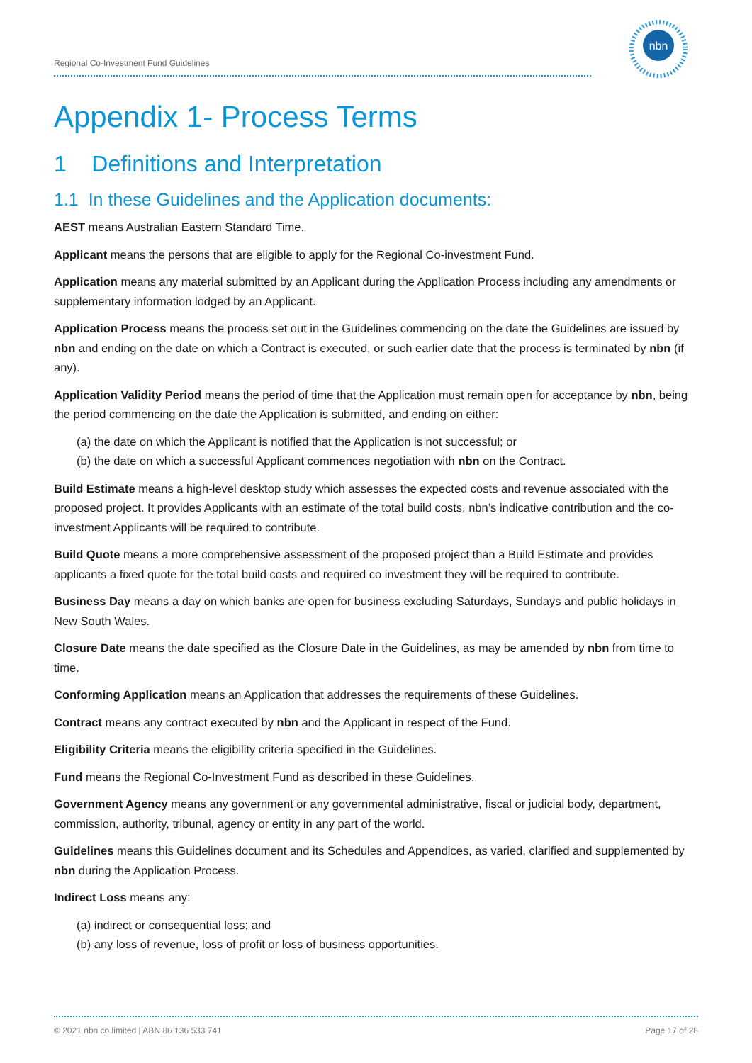Regional Co-Investment Fund Guidelines
nbn
Appendix 1- Process Terms
1 Definitions and Interpretation
1.1 In these Guidelines and the Application documents:
AEST means Australian Eastern Standard Time.
Applicant means the persons that are eligible to apply for the Regional Co-investment Fund.
Application means any material submitted by an Applicant during the Application Process including any amendments or supplementary information lodged by an Applicant.
Application Process means the process set out in the Guidelines commencing on the date the Guidelines are issued by nbn and ending on the date on which a Contract is executed, or such earlier date that the process is terminated by nbn (if any).
Application Validity Period means the period of time that the Application must remain open for acceptance by nbn, being the period commencing on the date the Application is submitted, and ending on either:
(a) the date on which the Applicant is notified that the Application is not successful; or
(b) the date on which a successful Applicant commences negotiation with nbn on the Contract.
Build Estimate means a high-level desktop study which assesses the expected costs and revenue associated with the proposed project. It provides Applicants with an estimate of the total build costs, nbn’s indicative contribution and the co-investment Applicants will be required to contribute.
Build Quote means a more comprehensive assessment of the proposed project than a Build Estimate and provides applicants a fixed quote for the total build costs and required co investment they will be required to contribute.
Business Day means a day on which banks are open for business excluding Saturdays, Sundays and public holidays in New South Wales.
Closure Date means the date specified as the Closure Date in the Guidelines, as may be amended by nbn from time to time.
Conforming Application means an Application that addresses the requirements of these Guidelines.
Contract means any contract executed by nbn and the Applicant in respect of the Fund.
Eligibility Criteria means the eligibility criteria specified in the Guidelines.
Fund means the Regional Co-Investment Fund as described in these Guidelines.
Government Agency means any government or any governmental administrative, fiscal or judicial body, department, commission, authority, tribunal, agency or entity in any part of the world.
Guidelines means this Guidelines document and its Schedules and Appendices, as varied, clarified and supplemented by nbn during the Application Process.
Indirect Loss means any:
(a) indirect or consequential loss; and
(b) any loss of revenue, loss of profit or loss of business opportunities.
© 2021 nbn co limited | ABN 86 136 533 741 Page 17 of 28